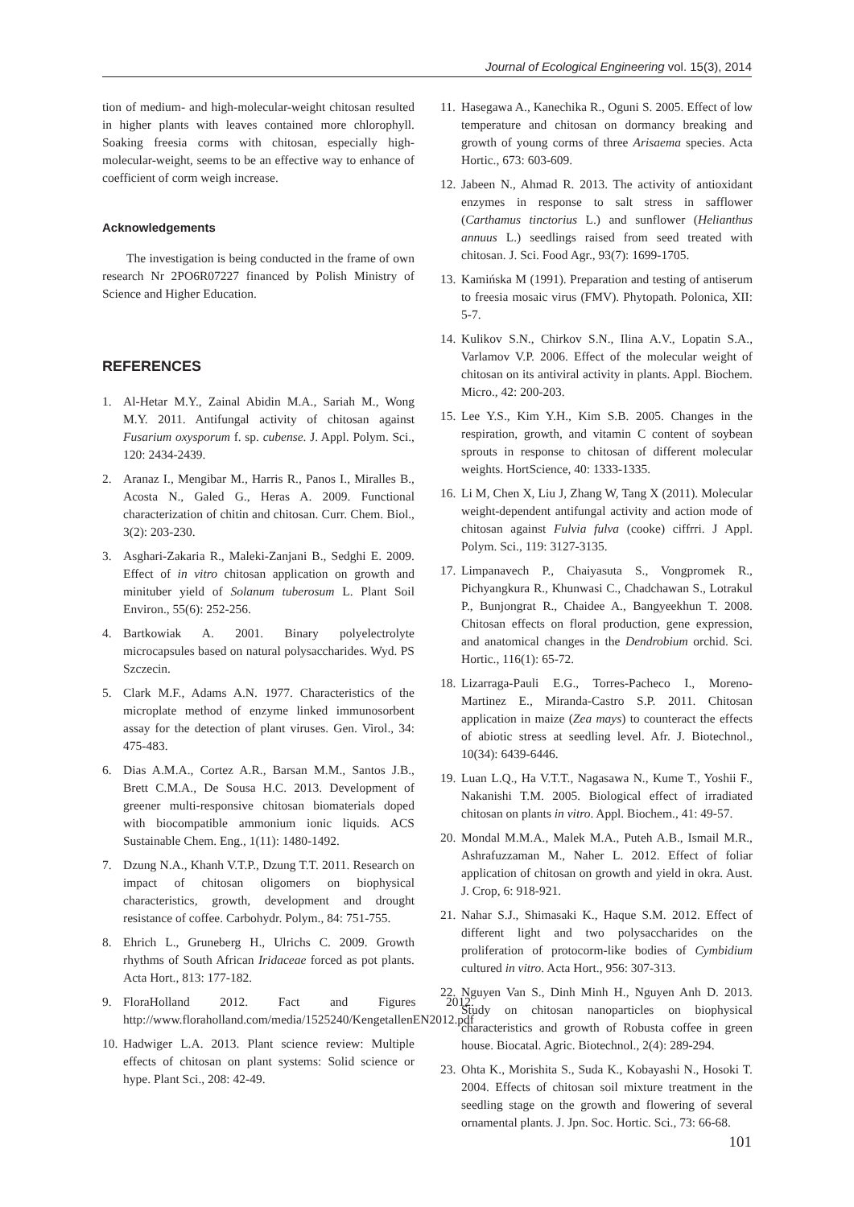Journal of Ecological Engineering vol. 15(3), 2014
tion of medium- and high-molecular-weight chitosan resulted in higher plants with leaves contained more chlorophyll. Soaking freesia corms with chitosan, especially high-molecular-weight, seems to be an effective way to enhance of coefficient of corm weigh increase.
Acknowledgements
The investigation is being conducted in the frame of own research Nr 2PO6R07227 financed by Polish Ministry of Science and Higher Education.
REFERENCES
1. Al-Hetar M.Y., Zainal Abidin M.A., Sariah M., Wong M.Y. 2011. Antifungal activity of chitosan against Fusarium oxysporum f. sp. cubense. J. Appl. Polym. Sci., 120: 2434-2439.
2. Aranaz I., Mengibar M., Harris R., Panos I., Miralles B., Acosta N., Galed G., Heras A. 2009. Functional characterization of chitin and chitosan. Curr. Chem. Biol., 3(2): 203-230.
3. Asghari-Zakaria R., Maleki-Zanjani B., Sedghi E. 2009. Effect of in vitro chitosan application on growth and minituber yield of Solanum tuberosum L. Plant Soil Environ., 55(6): 252-256.
4. Bartkowiak A. 2001. Binary polyelectrolyte microcapsules based on natural polysaccharides. Wyd. PS Szczecin.
5. Clark M.F., Adams A.N. 1977. Characteristics of the microplate method of enzyme linked immunosorbent assay for the detection of plant viruses. Gen. Virol., 34: 475-483.
6. Dias A.M.A., Cortez A.R., Barsan M.M., Santos J.B., Brett C.M.A., De Sousa H.C. 2013. Development of greener multi-responsive chitosan biomaterials doped with biocompatible ammonium ionic liquids. ACS Sustainable Chem. Eng., 1(11): 1480-1492.
7. Dzung N.A., Khanh V.T.P., Dzung T.T. 2011. Research on impact of chitosan oligomers on biophysical characteristics, growth, development and drought resistance of coffee. Carbohydr. Polym., 84: 751-755.
8. Ehrich L., Gruneberg H., Ulrichs C. 2009. Growth rhythms of South African Iridaceae forced as pot plants. Acta Hort., 813: 177-182.
9. FloraHolland 2012. Fact and Figures 2012. http://www.floraholland.com/media/1525240/KengetallenEN2012.pdf
10.
Hadwiger L.A. 2013. Plant science review: Multiple effects of chitosan on plant systems: Solid science or hype. Plant Sci., 208: 42-49.
11.
Hasegawa A., Kanechika R., Oguni S. 2005. Effect of low temperature and chitosan on dormancy breaking and growth of young corms of three Arisaema species. Acta Hortic., 673: 603-609.
12.
Jabeen N., Ahmad R. 2013. The activity of antioxidant enzymes in response to salt stress in safflower (Carthamus tinctorius L.) and sunflower (Helianthus annuus L.) seedlings raised from seed treated with chitosan. J. Sci. Food Agr., 93(7): 1699-1705.
13.
Kamińska M (1991). Preparation and testing of antiserum to freesia mosaic virus (FMV). Phytopath. Polonica, XII: 5-7.
14.
Kulikov S.N., Chirkov S.N., Ilina A.V., Lopatin S.A., Varlamov V.P. 2006. Effect of the molecular weight of chitosan on its antiviral activity in plants. Appl. Biochem. Micro., 42: 200-203.
15.
Lee Y.S., Kim Y.H., Kim S.B. 2005. Changes in the respiration, growth, and vitamin C content of soybean sprouts in response to chitosan of different molecular weights. HortScience, 40: 1333-1335.
16.
Li M, Chen X, Liu J, Zhang W, Tang X (2011). Molecular weight-dependent antifungal activity and action mode of chitosan against Fulvia fulva (cooke) ciffrri. J Appl. Polym. Sci., 119: 3127-3135.
17.
Limpanavech P., Chaiyasuta S., Vongpromek R., Pichyangkura R., Khunwasi C., Chadchawan S., Lotrakul P., Bunjongrat R., Chaidee A., Bangyeekhun T. 2008. Chitosan effects on floral production, gene expression, and anatomical changes in the Dendrobium orchid. Sci. Hortic., 116(1): 65-72.
18.
Lizarraga-Pauli E.G., Torres-Pacheco I., Moreno-Martinez E., Miranda-Castro S.P. 2011. Chitosan application in maize (Zea mays) to counteract the effects of abiotic stress at seedling level. Afr. J. Biotechnol., 10(34): 6439-6446.
19.
Luan L.Q., Ha V.T.T., Nagasawa N., Kume T., Yoshii F., Nakanishi T.M. 2005. Biological effect of irradiated chitosan on plants in vitro. Appl. Biochem., 41: 49-57.
20.
Mondal M.M.A., Malek M.A., Puteh A.B., Ismail M.R., Ashrafuzzaman M., Naher L. 2012. Effect of foliar application of chitosan on growth and yield in okra. Aust. J. Crop, 6: 918-921.
21.
Nahar S.J., Shimasaki K., Haque S.M. 2012. Effect of different light and two polysaccharides on the proliferation of protocorm-like bodies of Cymbidium cultured in vitro. Acta Hort., 956: 307-313.
22.
Nguyen Van S., Dinh Minh H., Nguyen Anh D. 2013. Study on chitosan nanoparticles on biophysical characteristics and growth of Robusta coffee in green house. Biocatal. Agric. Biotechnol., 2(4): 289-294.
23.
Ohta K., Morishita S., Suda K., Kobayashi N., Hosoki T. 2004. Effects of chitosan soil mixture treatment in the seedling stage on the growth and flowering of several ornamental plants. J. Jpn. Soc. Hortic. Sci., 73: 66-68.
101